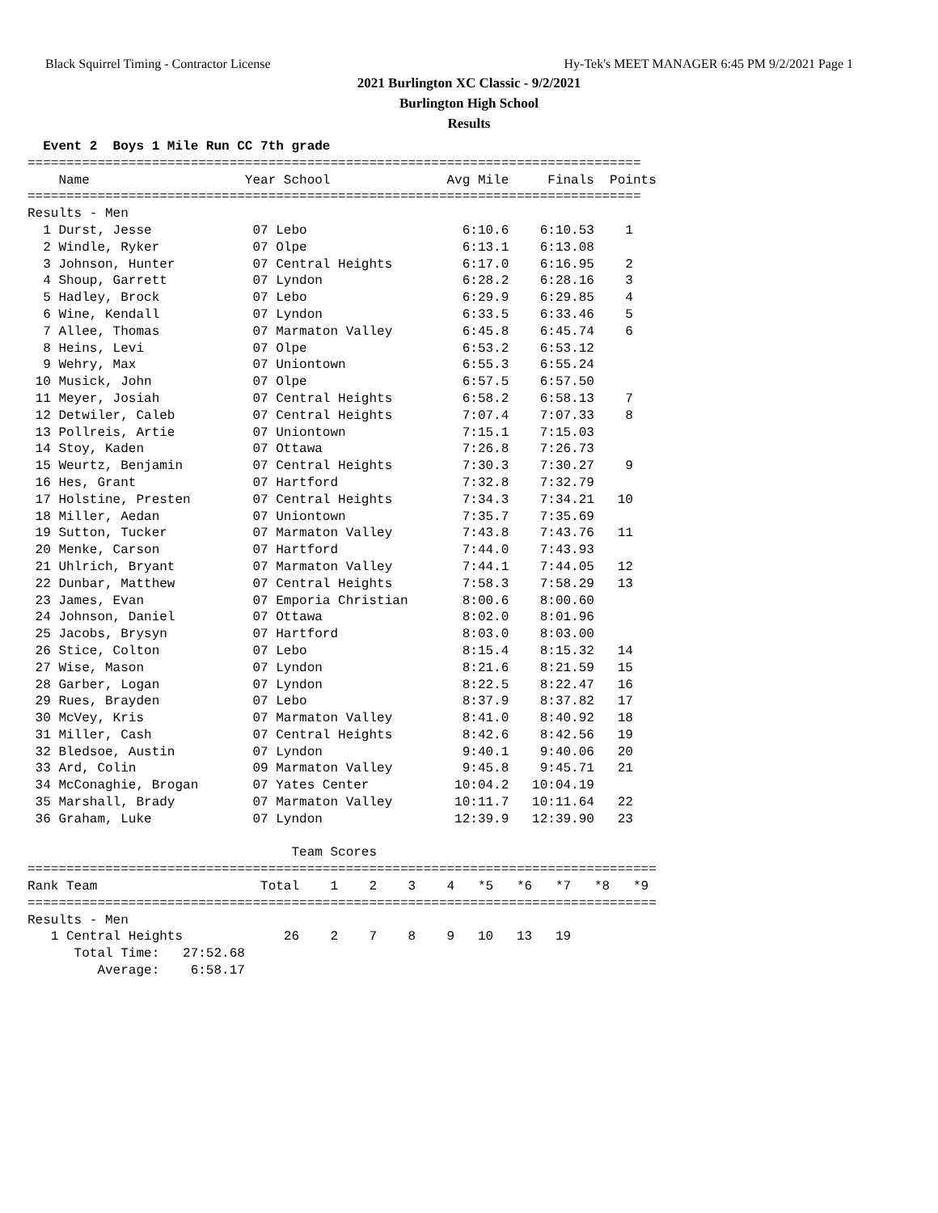Black Squirrel Timing - Contractor License Hy-Tek's MEET MANAGER 6:45 PM 9/2/2021 Page 1
2021 Burlington XC Classic - 9/2/2021
Burlington High School
Results
  Event 2  Boys 1 Mile Run CC 7th grade
===============================================================================
    Name                    Year School               Avg Mile     Finals  Points
===============================================================================
Results - Men
  1 Durst, Jesse             07 Lebo                    6:10.6    6:10.53    1
  2 Windle, Ryker            07 Olpe                    6:13.1    6:13.08
  3 Johnson, Hunter          07 Central Heights         6:17.0    6:16.95    2
  4 Shoup, Garrett           07 Lyndon                  6:28.2    6:28.16    3
  5 Hadley, Brock            07 Lebo                    6:29.9    6:29.85    4
  6 Wine, Kendall            07 Lyndon                  6:33.5    6:33.46    5
  7 Allee, Thomas            07 Marmaton Valley         6:45.8    6:45.74    6
  8 Heins, Levi              07 Olpe                    6:53.2    6:53.12
  9 Wehry, Max               07 Uniontown               6:55.3    6:55.24
 10 Musick, John             07 Olpe                    6:57.5    6:57.50
 11 Meyer, Josiah            07 Central Heights         6:58.2    6:58.13    7
 12 Detwiler, Caleb          07 Central Heights         7:07.4    7:07.33    8
 13 Pollreis, Artie          07 Uniontown               7:15.1    7:15.03
 14 Stoy, Kaden              07 Ottawa                  7:26.8    7:26.73
 15 Weurtz, Benjamin         07 Central Heights         7:30.3    7:30.27    9
 16 Hes, Grant               07 Hartford                7:32.8    7:32.79
 17 Holstine, Presten        07 Central Heights         7:34.3    7:34.21   10
 18 Miller, Aedan            07 Uniontown               7:35.7    7:35.69
 19 Sutton, Tucker           07 Marmaton Valley         7:43.8    7:43.76   11
 20 Menke, Carson            07 Hartford                7:44.0    7:43.93
 21 Uhlrich, Bryant          07 Marmaton Valley         7:44.1    7:44.05   12
 22 Dunbar, Matthew          07 Central Heights         7:58.3    7:58.29   13
 23 James, Evan              07 Emporia Christian       8:00.6    8:00.60
 24 Johnson, Daniel          07 Ottawa                  8:02.0    8:01.96
 25 Jacobs, Brysyn           07 Hartford                8:03.0    8:03.00
 26 Stice, Colton            07 Lebo                    8:15.4    8:15.32   14
 27 Wise, Mason              07 Lyndon                  8:21.6    8:21.59   15
 28 Garber, Logan            07 Lyndon                  8:22.5    8:22.47   16
 29 Rues, Brayden            07 Lebo                    8:37.9    8:37.82   17
 30 McVey, Kris              07 Marmaton Valley         8:41.0    8:40.92   18
 31 Miller, Cash             07 Central Heights         8:42.6    8:42.56   19
 32 Bledsoe, Austin          07 Lyndon                  9:40.1    9:40.06   20
 33 Ard, Colin               09 Marmaton Valley         9:45.8    9:45.71   21
 34 McConaghie, Brogan       07 Yates Center           10:04.2   10:04.19
 35 Marshall, Brady          07 Marmaton Valley        10:11.7   10:11.64   22
 36 Graham, Luke             07 Lyndon                 12:39.9   12:39.90   23

                                  Team Scores
=================================================================================
Rank Team                     Total    1    2    3    4   *5   *6   *7   *8   *9
=================================================================================
Results - Men
   1 Central Heights             26    2    7    8    9   10   13   19
      Total Time:   27:52.68
         Average:    6:58.17